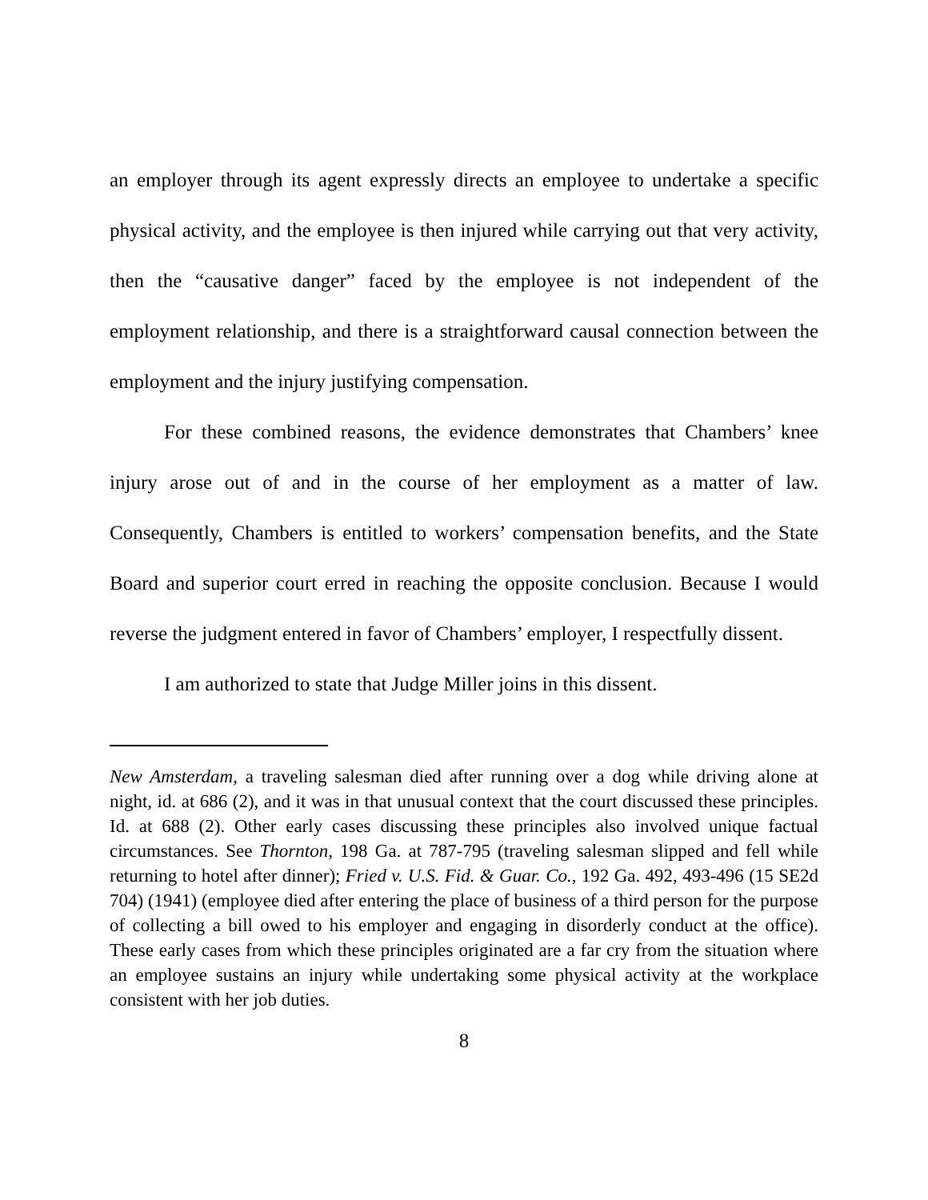an employer through its agent expressly directs an employee to undertake a specific physical activity, and the employee is then injured while carrying out that very activity, then the “causative danger” faced by the employee is not independent of the employment relationship, and there is a straightforward causal connection between the employment and the injury justifying compensation.
For these combined reasons, the evidence demonstrates that Chambers’ knee injury arose out of and in the course of her employment as a matter of law. Consequently, Chambers is entitled to workers’ compensation benefits, and the State Board and superior court erred in reaching the opposite conclusion. Because I would reverse the judgment entered in favor of Chambers’ employer, I respectfully dissent.
I am authorized to state that Judge Miller joins in this dissent.
New Amsterdam, a traveling salesman died after running over a dog while driving alone at night, id. at 686 (2), and it was in that unusual context that the court discussed these principles. Id. at 688 (2). Other early cases discussing these principles also involved unique factual circumstances. See Thornton, 198 Ga. at 787-795 (traveling salesman slipped and fell while returning to hotel after dinner); Fried v. U.S. Fid. & Guar. Co., 192 Ga. 492, 493-496 (15 SE2d 704) (1941) (employee died after entering the place of business of a third person for the purpose of collecting a bill owed to his employer and engaging in disorderly conduct at the office). These early cases from which these principles originated are a far cry from the situation where an employee sustains an injury while undertaking some physical activity at the workplace consistent with her job duties.
8